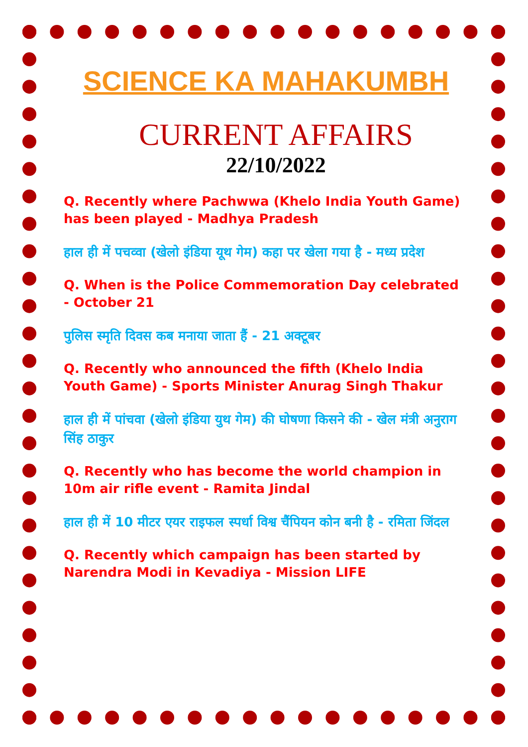SCIENCE KA MAHAKUMBH
CURRENT AFFAIRS
22/10/2022
Q. Recently where Pachwwa (Khelo India Youth Game) has been played - Madhya Pradesh
हाल ही में पचव्वा (खेलो इंडिया यूथ गेम) कहा पर खेला गया है - मध्य प्रदेश
Q. When is the Police Commemoration Day celebrated - October 21
पुलिस स्मृति दिवस कब मनाया जाता हैं - 21 अक्टूबर
Q. Recently who announced the fifth (Khelo India Youth Game) - Sports Minister Anurag Singh Thakur
हाल ही में पांचवा (खेलो इंडिया युथ गेम) की घोषणा किसने की - खेल मंत्री अनुराग सिंह ठाकुर
Q. Recently who has become the world champion in 10m air rifle event - Ramita Jindal
हाल ही में 10 मीटर एयर राइफल स्पर्धा विश्व चैंपियन कोन बनी है - रमिता जिंदल
Q. Recently which campaign has been started by Narendra Modi in Kevadiya - Mission LIFE